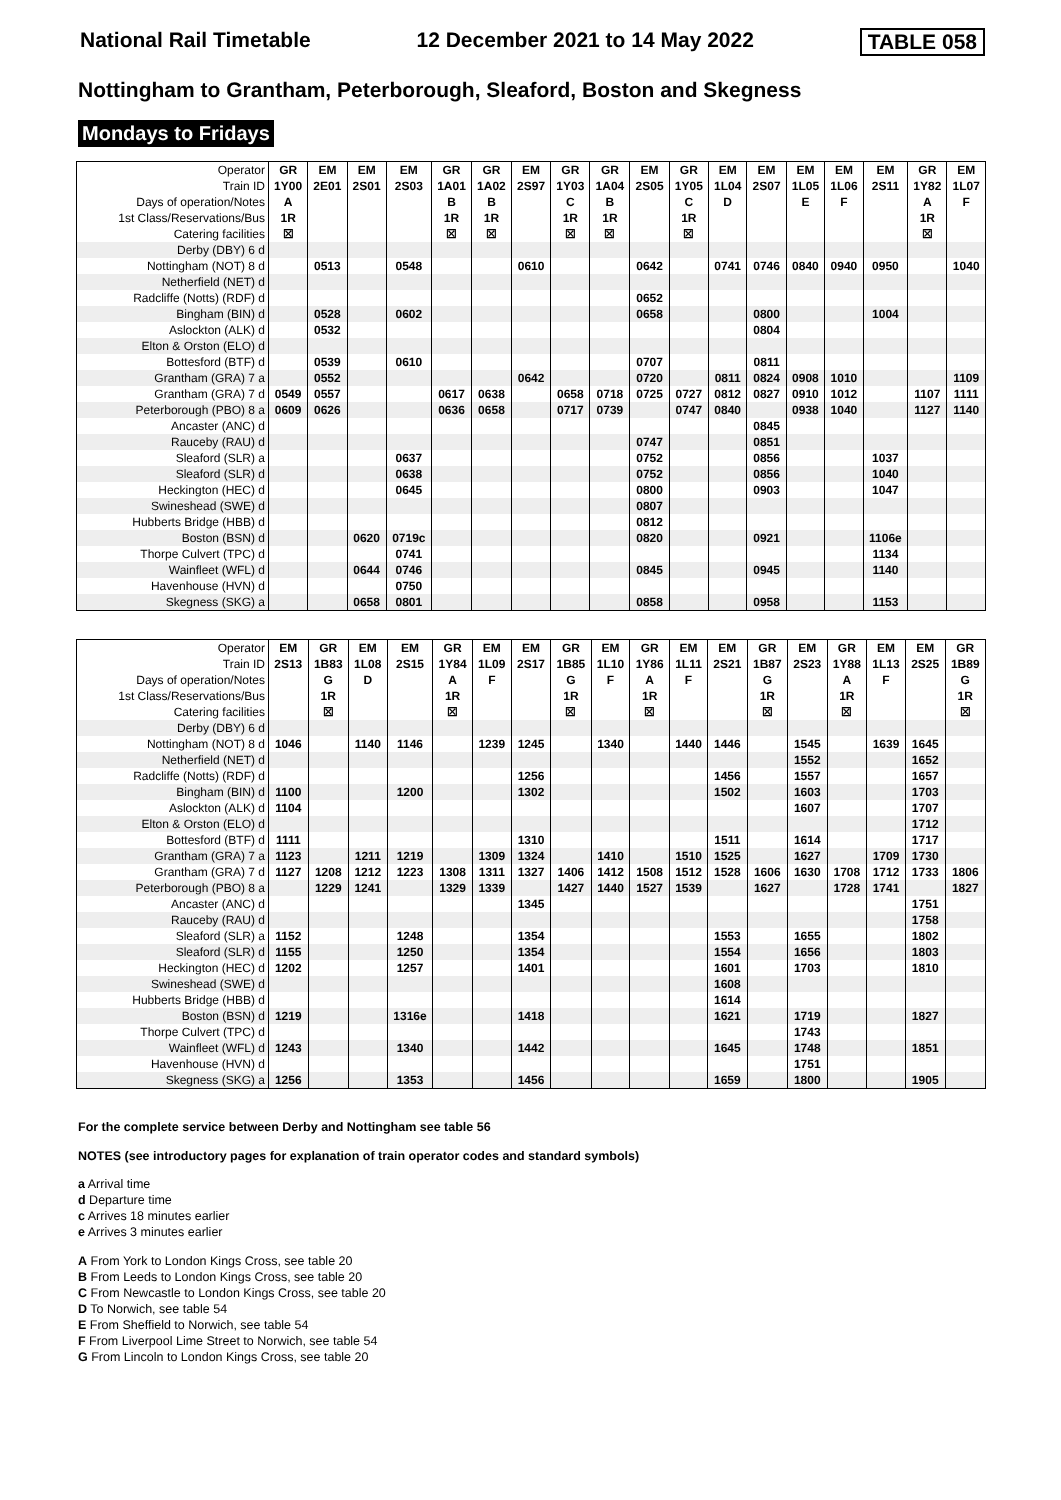National Rail Timetable 12 December 2021 to 14 May 2022 TABLE 058
Nottingham to Grantham, Peterborough, Sleaford, Boston and Skegness
Mondays to Fridays
| Operator | GR | EM | EM | EM | GR | GR | EM | GR | GR | EM | GR | EM | EM | EM | EM | EM | GR | EM |
| Train ID | 1Y00 | 2E01 | 2S01 | 2S03 | 1A01 | 1A02 | 2S97 | 1Y03 | 1A04 | 2S05 | 1Y05 | 1L04 | 2S07 | 1L05 | 1L06 | 2S11 | 1Y82 | 1L07 |
| Days of operation/Notes | A | | | | B | B | | C | B | | C | D | | E | F | | A | F |
| 1st Class/Reservations/Bus | 1R | | | | 1R | 1R | | 1R | 1R | | 1R | | | | | | 1R | |
| Catering facilities | ☒ | | | | ☒ | ☒ | | ☒ | ☒ | | ☒ | | | | | | ☒ | |
| Derby (DBY) 6 d | | | | | | | | | | | | | | | | | | |
| Nottingham (NOT) 8 d | | 0513 | | 0548 | | | 0610 | | | 0642 | | 0741 | 0746 | 0840 | 0940 | 0950 | | 1040 |
| Netherfield (NET) d | | | | | | | | | | | | | | | | | | |
| Radcliffe (Notts) (RDF) d | | | | | | | | | | 0652 | | | | | | | | |
| Bingham (BIN) d | | 0528 | | 0602 | | | | | | 0658 | | | 0800 | | | 1004 | | |
| Aslockton (ALK) d | | 0532 | | | | | | | | | | | 0804 | | | | | |
| Elton & Orston (ELO) d | | | | | | | | | | | | | | | | | | |
| Bottesford (BTF) d | | 0539 | | 0610 | | | | | | 0707 | | | 0811 | | | | | |
| Grantham (GRA) 7 a | | 0552 | | | | | 0642 | | | 0720 | | 0811 | 0824 | 0908 | 1010 | | | 1109 |
| Grantham (GRA) 7 d | 0549 | 0557 | | | 0617 | 0638 | | 0658 | 0718 | 0725 | 0727 | 0812 | 0827 | 0910 | 1012 | | 1107 | 1111 |
| Peterborough (PBO) 8 a | 0609 | 0626 | | | 0636 | 0658 | | 0717 | 0739 | | 0747 | 0840 | | 0938 | 1040 | | 1127 | 1140 |
| Ancaster (ANC) d | | | | | | | | | | | | | 0845 | | | | | |
| Rauceby (RAU) d | | | | | | | | | | 0747 | | | 0851 | | | | | |
| Sleaford (SLR) a | | | | 0637 | | | | | | 0752 | | | 0856 | | | 1037 | | |
| Sleaford (SLR) d | | | | 0638 | | | | | | 0752 | | | 0856 | | | 1040 | | |
| Heckington (HEC) d | | | | 0645 | | | | | | 0800 | | | 0903 | | | 1047 | | |
| Swineshead (SWE) d | | | | | | | | | | 0807 | | | | | | | | |
| Hubberts Bridge (HBB) d | | | | | | | | | | 0812 | | | | | | | | |
| Boston (BSN) d | | | 0620 | 0719c | | | | | | 0820 | | | 0921 | | | 1106e | | |
| Thorpe Culvert (TPC) d | | | | 0741 | | | | | | | | | | | | 1134 | | |
| Wainfleet (WFL) d | | | 0644 | 0746 | | | | | | 0845 | | | 0945 | | | 1140 | | |
| Havenhouse (HVN) d | | | | 0750 | | | | | | | | | | | | | | |
| Skegness (SKG) a | | | 0658 | 0801 | | | | | | 0858 | | | 0958 | | | 1153 | | |
| Operator | EM | GR | EM | EM | GR | EM | EM | GR | EM | GR | EM | EM | GR | EM | GR | EM | EM | GR |
| Train ID | 2S13 | 1B83 | 1L08 | 2S15 | 1Y84 | 1L09 | 2S17 | 1B85 | 1L10 | 1Y86 | 1L11 | 2S21 | 1B87 | 2S23 | 1Y88 | 1L13 | 2S25 | 1B89 |
| Days of operation/Notes | | G | D | | A | F | | G | F | A | F | | G | | A | F | | G |
| 1st Class/Reservations/Bus | | 1R | | | 1R | | | 1R | | 1R | | | 1R | | 1R | | | 1R |
| Catering facilities | | ☒ | | | ☒ | | | ☒ | | ☒ | | | ☒ | | ☒ | | | ☒ |
| Derby (DBY) 6 d | | | | | | | | | | | | | | | | | | |
| Nottingham (NOT) 8 d | 1046 | | 1140 | 1146 | | 1239 | 1245 | | 1340 | | 1440 | 1446 | | 1545 | | 1639 | 1645 | |
| Netherfield (NET) d | | | | | | | | | | | | | | 1552 | | | 1652 | |
| Radcliffe (Notts) (RDF) d | | | | | | | 1256 | | | | | 1456 | | 1557 | | | 1657 | |
| Bingham (BIN) d | 1100 | | | 1200 | | | 1302 | | | | | 1502 | | 1603 | | | 1703 | |
| Aslockton (ALK) d | 1104 | | | | | | | | | | | | | 1607 | | | 1707 | |
| Elton & Orston (ELO) d | | | | | | | | | | | | | | | | | 1712 | |
| Bottesford (BTF) d | 1111 | | | | | | 1310 | | | | | 1511 | | 1614 | | | 1717 | |
| Grantham (GRA) 7 a | 1123 | | 1211 | 1219 | | 1309 | 1324 | | 1410 | | 1510 | 1525 | | 1627 | | 1709 | 1730 | |
| Grantham (GRA) 7 d | 1127 | 1208 | 1212 | 1223 | 1308 | 1311 | 1327 | 1406 | 1412 | 1508 | 1512 | 1528 | 1606 | 1630 | 1708 | 1712 | 1733 | 1806 |
| Peterborough (PBO) 8 a | | 1229 | 1241 | | 1329 | 1339 | | 1427 | 1440 | 1527 | 1539 | | 1627 | | 1728 | 1741 | | 1827 |
| Ancaster (ANC) d | | | | | | | 1345 | | | | | | | | | | 1751 | |
| Rauceby (RAU) d | | | | | | | | | | | | | | | | | 1758 | |
| Sleaford (SLR) a | 1152 | | | 1248 | | | 1354 | | | | | 1553 | | 1655 | | | 1802 | |
| Sleaford (SLR) d | 1155 | | | 1250 | | | 1354 | | | | | 1554 | | 1656 | | | 1803 | |
| Heckington (HEC) d | 1202 | | | 1257 | | | 1401 | | | | | 1601 | | 1703 | | | 1810 | |
| Swineshead (SWE) d | | | | | | | | | | | | 1608 | | | | | | |
| Hubberts Bridge (HBB) d | | | | | | | | | | | | 1614 | | | | | | |
| Boston (BSN) d | 1219 | | | 1316e | | | 1418 | | | | | 1621 | | 1719 | | | 1827 | |
| Thorpe Culvert (TPC) d | | | | | | | | | | | | | | 1743 | | | | |
| Wainfleet (WFL) d | 1243 | | | 1340 | | | 1442 | | | | | 1645 | | 1748 | | | 1851 | |
| Havenhouse (HVN) d | | | | | | | | | | | | | | 1751 | | | | |
| Skegness (SKG) a | 1256 | | | 1353 | | | 1456 | | | | | 1659 | | 1800 | | | 1905 | |
For the complete service between Derby and Nottingham see table 56
NOTES (see introductory pages for explanation of train operator codes and standard symbols)
a Arrival time
d Departure time
c Arrives 18 minutes earlier
e Arrives 3 minutes earlier
A From York to London Kings Cross, see table 20
B From Leeds to London Kings Cross, see table 20
C From Newcastle to London Kings Cross, see table 20
D To Norwich, see table 54
E From Sheffield to Norwich, see table 54
F From Liverpool Lime Street to Norwich, see table 54
G From Lincoln to London Kings Cross, see table 20